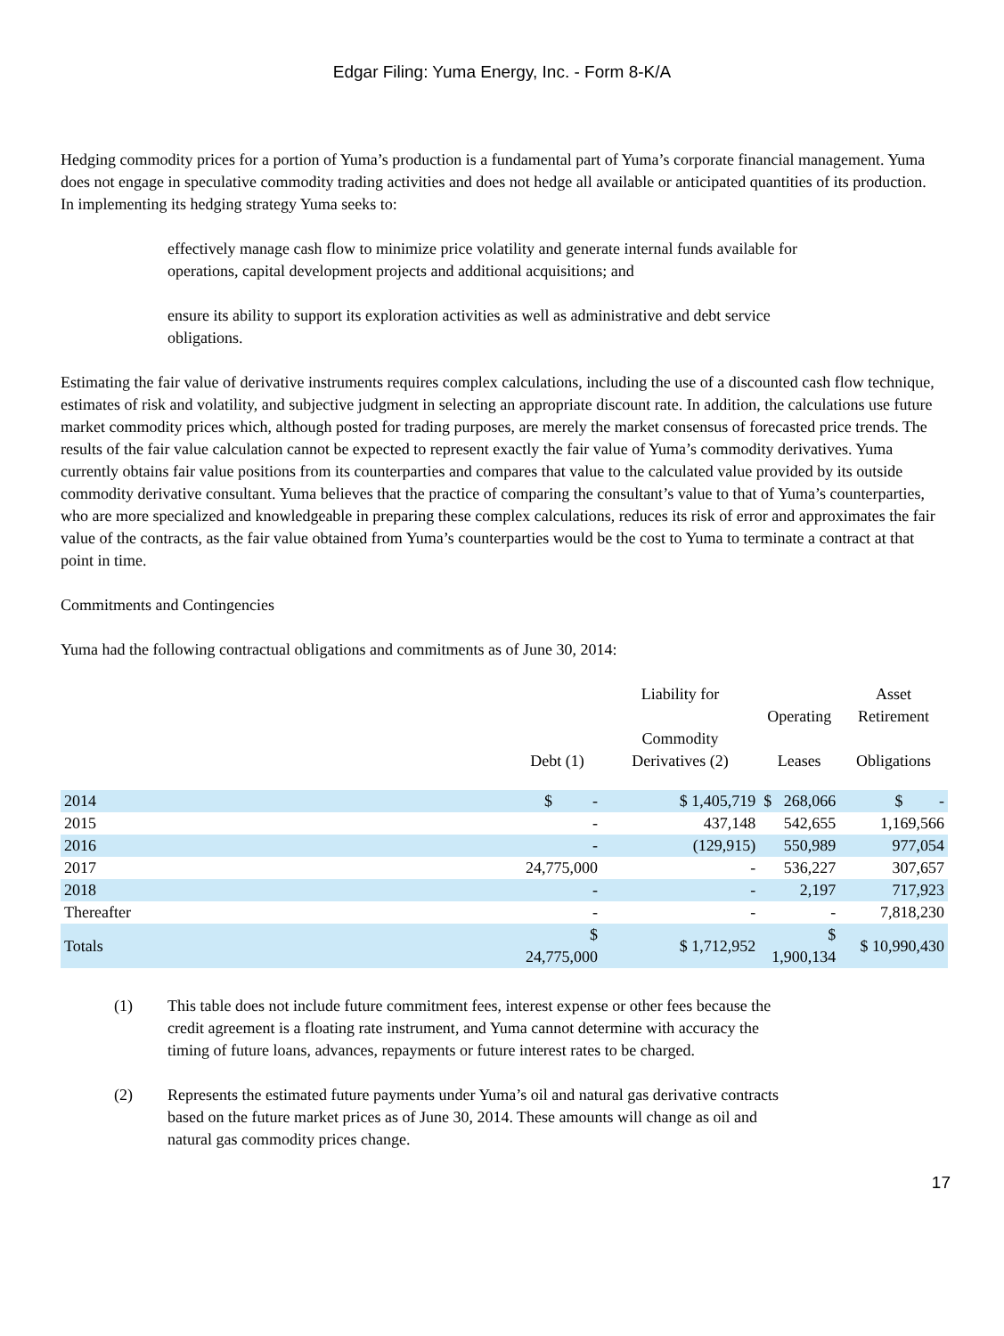Edgar Filing: Yuma Energy, Inc. - Form 8-K/A
Hedging commodity prices for a portion of Yuma’s production is a fundamental part of Yuma’s corporate financial management. Yuma does not engage in speculative commodity trading activities and does not hedge all available or anticipated quantities of its production. In implementing its hedging strategy Yuma seeks to:
effectively manage cash flow to minimize price volatility and generate internal funds available for operations, capital development projects and additional acquisitions; and
ensure its ability to support its exploration activities as well as administrative and debt service obligations.
Estimating the fair value of derivative instruments requires complex calculations, including the use of a discounted cash flow technique, estimates of risk and volatility, and subjective judgment in selecting an appropriate discount rate. In addition, the calculations use future market commodity prices which, although posted for trading purposes, are merely the market consensus of forecasted price trends. The results of the fair value calculation cannot be expected to represent exactly the fair value of Yuma’s commodity derivatives. Yuma currently obtains fair value positions from its counterparties and compares that value to the calculated value provided by its outside commodity derivative consultant. Yuma believes that the practice of comparing the consultant’s value to that of Yuma’s counterparties, who are more specialized and knowledgeable in preparing these complex calculations, reduces its risk of error and approximates the fair value of the contracts, as the fair value obtained from Yuma’s counterparties would be the cost to Yuma to terminate a contract at that point in time.
Commitments and Contingencies
Yuma had the following contractual obligations and commitments as of June 30, 2014:
| | Debt (1) | Liability for Commodity Derivatives (2) | Operating Leases | Asset Retirement Obligations |
| --- | --- | --- | --- | --- |
| 2014 | $ - | $ 1,405,719 | $ 268,066 | $ - |
| 2015 | - | 437,148 | 542,655 | 1,169,566 |
| 2016 | - | (129,915) | 550,989 | 977,054 |
| 2017 | 24,775,000 | - | 536,227 | 307,657 |
| 2018 | - | - | 2,197 | 717,923 |
| Thereafter | - | - | - | 7,818,230 |
| Totals | $ 24,775,000 | $ 1,712,952 | $ 1,900,134 | $ 10,990,430 |
(1) This table does not include future commitment fees, interest expense or other fees because the credit agreement is a floating rate instrument, and Yuma cannot determine with accuracy the timing of future loans, advances, repayments or future interest rates to be charged.
(2) Represents the estimated future payments under Yuma’s oil and natural gas derivative contracts based on the future market prices as of June 30, 2014. These amounts will change as oil and natural gas commodity prices change.
17